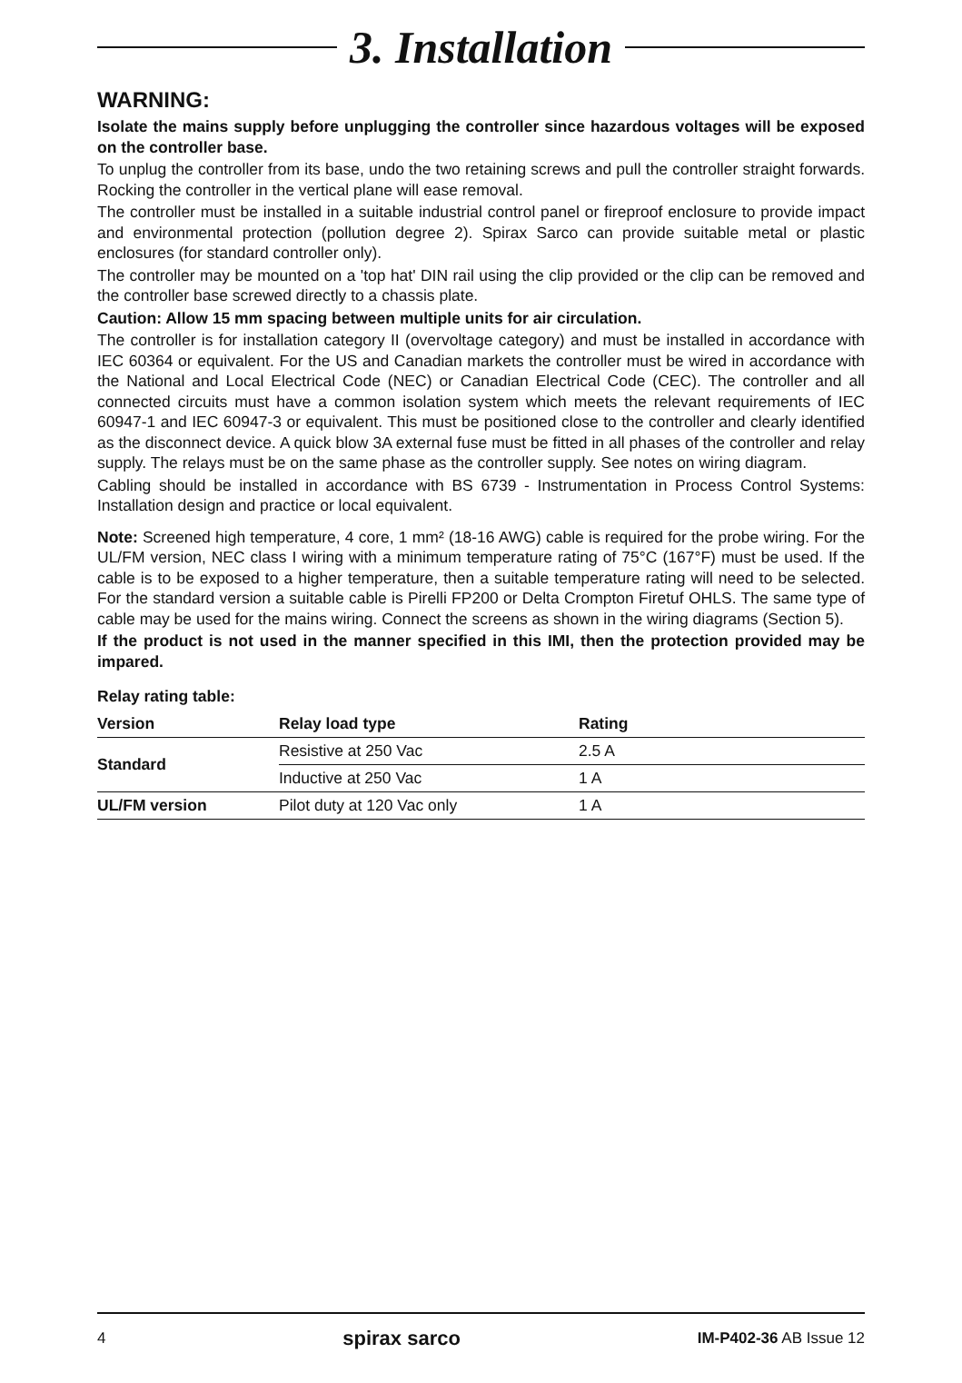3. Installation
WARNING:
Isolate the mains supply before unplugging the controller since hazardous voltages will be exposed on the controller base.
To unplug the controller from its base, undo the two retaining screws and pull the controller straight forwards. Rocking the controller in the vertical plane will ease removal.
The controller must be installed in a suitable industrial control panel or fireproof enclosure to provide impact and environmental protection (pollution degree 2). Spirax Sarco can provide suitable metal or plastic enclosures (for standard controller only).
The controller may be mounted on a 'top hat' DIN rail using the clip provided or the clip can be removed and the controller base screwed directly to a chassis plate.
Caution: Allow 15 mm spacing between multiple units for air circulation.
The controller is for installation category II (overvoltage category) and must be installed in accordance with IEC 60364 or equivalent. For the US and Canadian markets the controller must be wired in accordance with the National and Local Electrical Code (NEC) or Canadian Electrical Code (CEC). The controller and all connected circuits must have a common isolation system which meets the relevant requirements of IEC 60947-1 and IEC 60947-3 or equivalent. This must be positioned close to the controller and clearly identified as the disconnect device. A quick blow 3A external fuse must be fitted in all phases of the controller and relay supply. The relays must be on the same phase as the controller supply. See notes on wiring diagram.
Cabling should be installed in accordance with BS 6739 - Instrumentation in Process Control Systems: Installation design and practice or local equivalent.
Note: Screened high temperature, 4 core, 1 mm² (18-16 AWG) cable is required for the probe wiring. For the UL/FM version, NEC class I wiring with a minimum temperature rating of 75°C (167°F) must be used. If the cable is to be exposed to a higher temperature, then a suitable temperature rating will need to be selected. For the standard version a suitable cable is Pirelli FP200 or Delta Crompton Firetuf OHLS. The same type of cable may be used for the mains wiring. Connect the screens as shown in the wiring diagrams (Section 5).
If the product is not used in the manner specified in this IMI, then the protection provided may be impared.
Relay rating table:
| Version | Relay load type | Rating |
| --- | --- | --- |
| Standard | Resistive at 250 Vac | 2.5 A |
| | Inductive at 250 Vac | 1 A |
| UL/FM version | Pilot duty at 120 Vac only | 1 A |
4 spirax sarco IM-P402-36 AB Issue 12